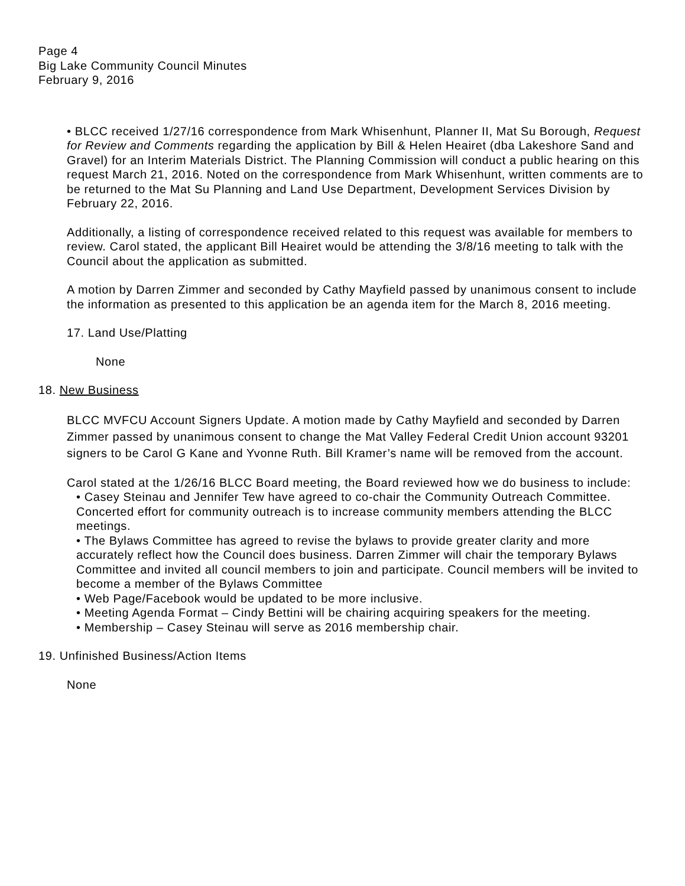Page 4
Big Lake Community Council Minutes
February 9, 2016
• BLCC received 1/27/16 correspondence from Mark Whisenhunt, Planner II, Mat Su Borough, Request for Review and Comments regarding the application by Bill & Helen Heairet (dba Lakeshore Sand and Gravel) for an Interim Materials District. The Planning Commission will conduct a public hearing on this request March 21, 2016. Noted on the correspondence from Mark Whisenhunt, written comments are to be returned to the Mat Su Planning and Land Use Department, Development Services Division by February 22, 2016.
Additionally, a listing of correspondence received related to this request was available for members to review. Carol stated, the applicant Bill Heairet would be attending the 3/8/16 meeting to talk with the Council about the application as submitted.
A motion by Darren Zimmer and seconded by Cathy Mayfield passed by unanimous consent to include the information as presented to this application be an agenda item for the March 8, 2016 meeting.
17. Land Use/Platting
None
18. New Business
BLCC MVFCU Account Signers Update. A motion made by Cathy Mayfield and seconded by Darren Zimmer passed by unanimous consent to change the Mat Valley Federal Credit Union account 93201 signers to be Carol G Kane and Yvonne Ruth. Bill Kramer’s name will be removed from the account.
Carol stated at the 1/26/16 BLCC Board meeting, the Board reviewed how we do business to include:
• Casey Steinau and Jennifer Tew have agreed to co-chair the Community Outreach Committee. Concerted effort for community outreach is to increase community members attending the BLCC meetings.
• The Bylaws Committee has agreed to revise the bylaws to provide greater clarity and more accurately reflect how the Council does business. Darren Zimmer will chair the temporary Bylaws Committee and invited all council members to join and participate. Council members will be invited to become a member of the Bylaws Committee
• Web Page/Facebook would be updated to be more inclusive.
• Meeting Agenda Format – Cindy Bettini will be chairing acquiring speakers for the meeting.
• Membership – Casey Steinau will serve as 2016 membership chair.
19. Unfinished Business/Action Items
None